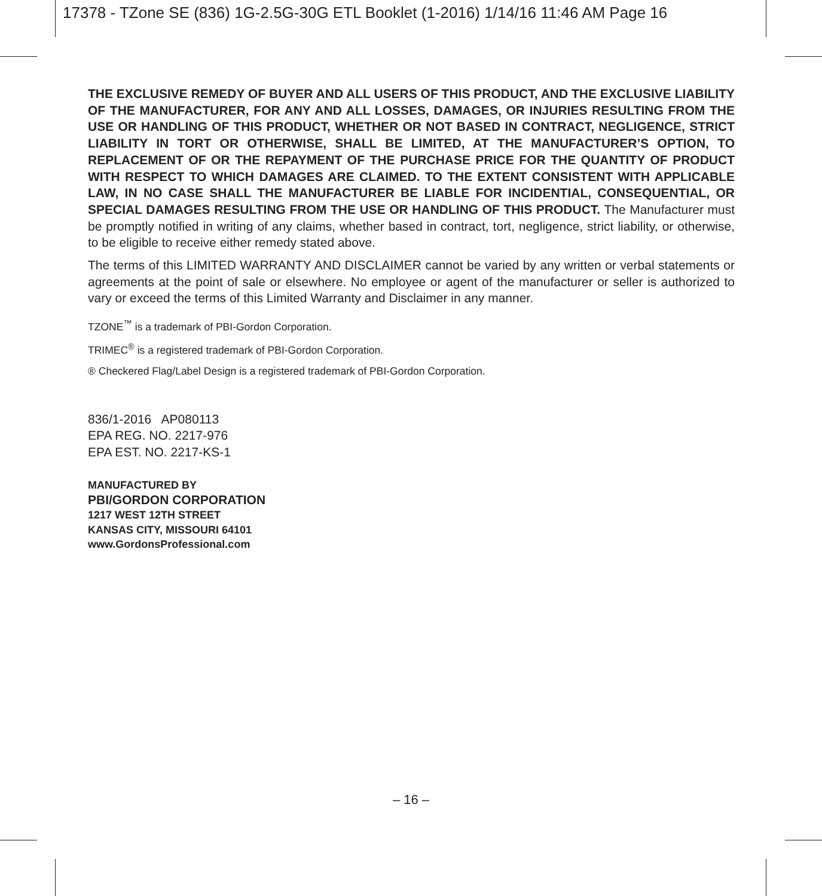17378 - TZone SE (836) 1G-2.5G-30G ETL Booklet (1-2016) 1/14/16 11:46 AM Page 16
THE EXCLUSIVE REMEDY OF BUYER AND ALL USERS OF THIS PRODUCT, AND THE EXCLUSIVE LIABILITY OF THE MANUFACTURER, FOR ANY AND ALL LOSSES, DAMAGES, OR INJURIES RESULTING FROM THE USE OR HANDLING OF THIS PRODUCT, WHETHER OR NOT BASED IN CONTRACT, NEGLIGENCE, STRICT LIABILITY IN TORT OR OTHERWISE, SHALL BE LIMITED, AT THE MANUFACTURER’S OPTION, TO REPLACEMENT OF OR THE REPAYMENT OF THE PURCHASE PRICE FOR THE QUANTITY OF PRODUCT WITH RESPECT TO WHICH DAMAGES ARE CLAIMED. TO THE EXTENT CONSISTENT WITH APPLICABLE LAW, IN NO CASE SHALL THE MANUFACTURER BE LIABLE FOR INCIDENTIAL, CONSEQUENTIAL, OR SPECIAL DAMAGES RESULTING FROM THE USE OR HANDLING OF THIS PRODUCT. The Manufacturer must be promptly notified in writing of any claims, whether based in contract, tort, negligence, strict liability, or otherwise, to be eligible to receive either remedy stated above.
The terms of this LIMITED WARRANTY AND DISCLAIMER cannot be varied by any written or verbal statements or agreements at the point of sale or elsewhere. No employee or agent of the manufacturer or seller is authorized to vary or exceed the terms of this Limited Warranty and Disclaimer in any manner.
TZONE<sup>™</sup> is a trademark of PBI-Gordon Corporation.
TRIMEC<sup>®</sup> is a registered trademark of PBI-Gordon Corporation.
® Checkered Flag/Label Design is a registered trademark of PBI-Gordon Corporation.
836/1-2016 AP080113
EPA REG. NO. 2217-976
EPA EST. NO. 2217-KS-1
MANUFACTURED BY
PBI/GORDON CORPORATION
1217 WEST 12TH STREET
KANSAS CITY, MISSOURI 64101
www.GordonsProfessional.com
– 16 –